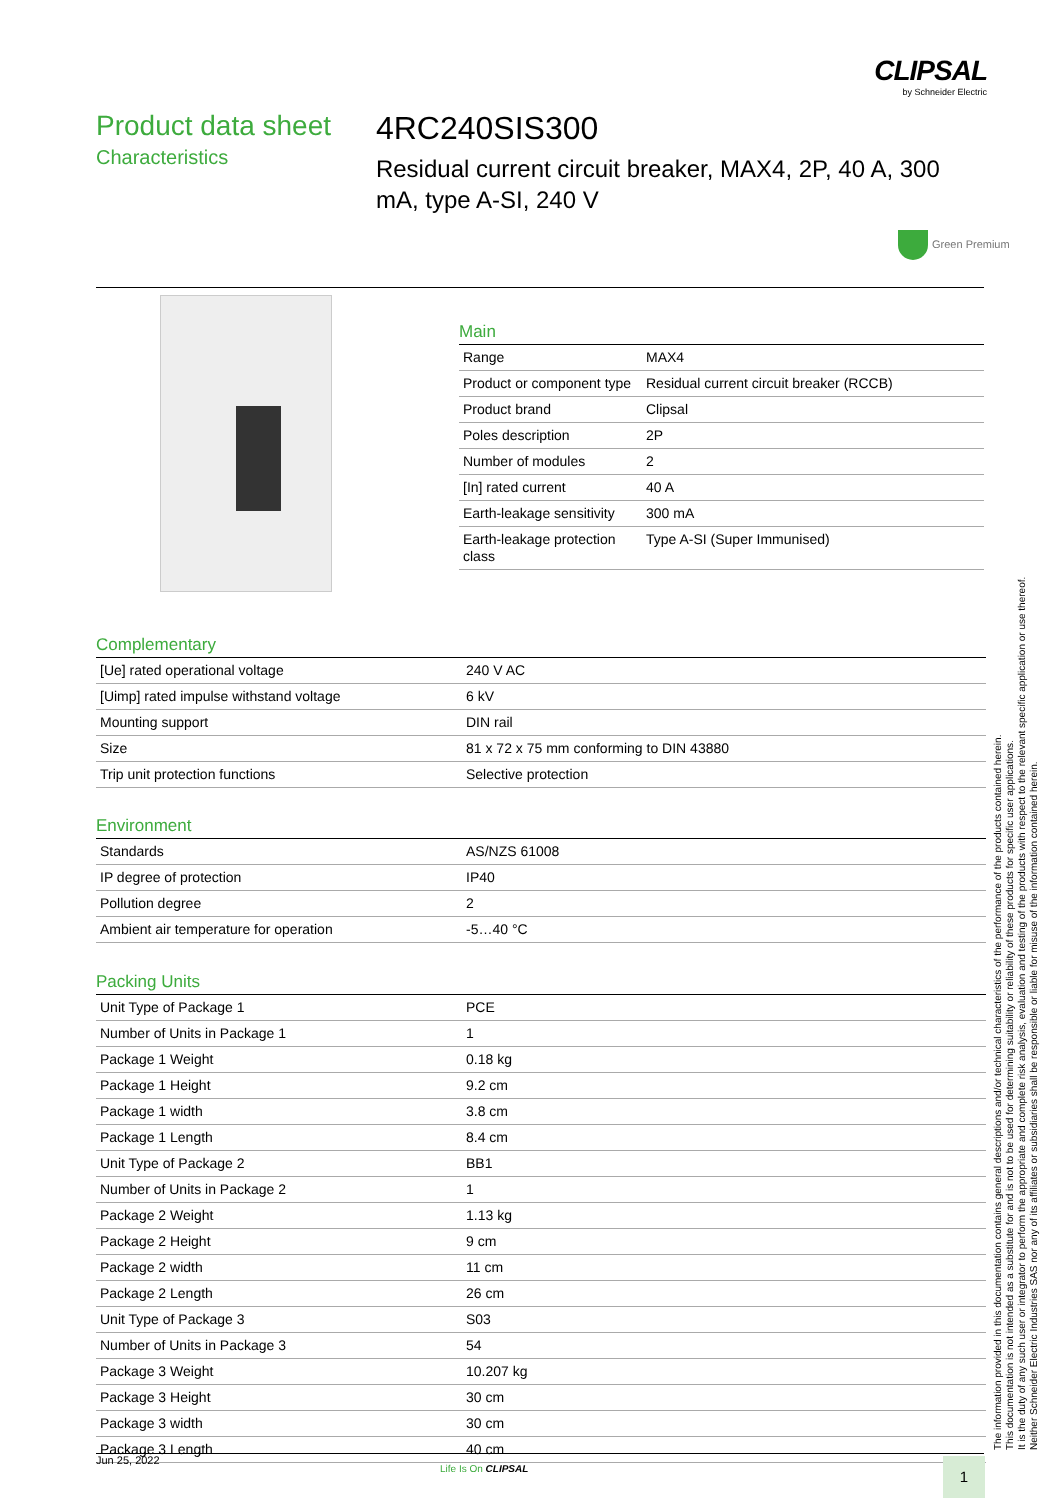CLIPSAL
by Schneider Electric
Product data sheet
Characteristics
4RC240SIS300
Residual current circuit breaker, MAX4, 2P, 40 A, 300 mA, type A-SI, 240 V
Green Premium
Main
| Range | MAX4 |
| Product or component type | Residual current circuit breaker (RCCB) |
| Product brand | Clipsal |
| Poles description | 2P |
| Number of modules | 2 |
| [In] rated current | 40 A |
| Earth-leakage sensitivity | 300 mA |
| Earth-leakage protection class | Type A-SI (Super Immunised) |
Complementary
| [Ue] rated operational voltage | 240 V AC |
| [Uimp] rated impulse withstand voltage | 6 kV |
| Mounting support | DIN rail |
| Size | 81 x 72 x 75 mm conforming to DIN 43880 |
| Trip unit protection functions | Selective protection |
Environment
| Standards | AS/NZS 61008 |
| IP degree of protection | IP40 |
| Pollution degree | 2 |
| Ambient air temperature for operation | -5…40 °C |
Packing Units
| Unit Type of Package 1 | PCE |
| Number of Units in Package 1 | 1 |
| Package 1 Weight | 0.18 kg |
| Package 1 Height | 9.2 cm |
| Package 1 width | 3.8 cm |
| Package 1 Length | 8.4 cm |
| Unit Type of Package 2 | BB1 |
| Number of Units in Package 2 | 1 |
| Package 2 Weight | 1.13 kg |
| Package 2 Height | 9 cm |
| Package 2 width | 11 cm |
| Package 2 Length | 26 cm |
| Unit Type of Package 3 | S03 |
| Number of Units in Package 3 | 54 |
| Package 3 Weight | 10.207 kg |
| Package 3 Height | 30 cm |
| Package 3 width | 30 cm |
| Package 3 Length | 40 cm |
The information provided in this documentation contains general descriptions and/or technical characteristics of the performance of the products contained herein.
This documentation is not intended as a substitute for and is not to be used for determining suitability or reliability of these products for specific user applications.
It is the duty of any such user or integrator to perform the appropriate and complete risk analysis, evaluation and testing of the products with respect to the relevant specific application or use thereof.
Neither Schneider Electric Industries SAS nor any of its affiliates or subsidiaries shall be responsible or liable for misuse of the information contained herein.
Jun 25, 2022
Life Is On CLIPSAL 1